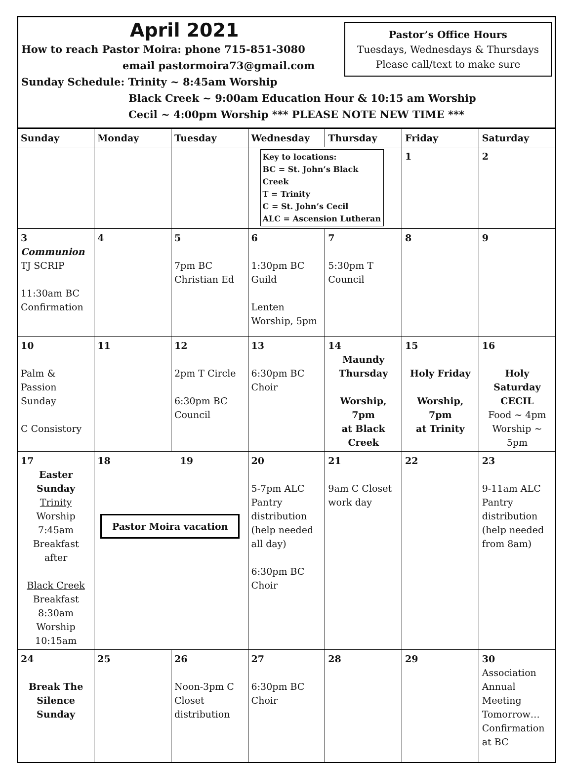Pastor’s Office Hours
Tuesdays, Wednesdays & Thursdays
Please call/text to make sure
April 2021
How to reach Pastor Moira: phone 715-851-3080
email pastormoira73@gmail.com
Sunday Schedule: Trinity ~ 8:45am Worship
Black Creek ~ 9:00am Education Hour & 10:15 am Worship
Cecil ~ 4:00pm Worship *** PLEASE NOTE NEW TIME ***
| Sunday | Monday | Tuesday | Wednesday | Thursday | Friday | Saturday |
| --- | --- | --- | --- | --- | --- | --- |
| | | | Key to locations: BC = St. John’s Black Creek T = Trinity C = St. John’s Cecil ALC = Ascension Lutheran | | 1 | 2 |
| 3 Communion TJ SCRIP 11:30am BC Confirmation | 4 | 5 7pm BC Christian Ed | 6 1:30pm BC Guild Lenten Worship, 5pm | 7 5:30pm T Council | 8 | 9 |
| 10 Palm & Passion Sunday C Consistory | 11 | 12 2pm T Circle 6:30pm BC Council | 13 6:30pm BC Choir | 14 Maundy Thursday Worship, 7pm at Black Creek | 15 Holy Friday Worship, 7pm at Trinity | 16 Holy Saturday CECIL Food ~ 4pm Worship ~ 5pm |
| 17 Easter Sunday Trinity Worship 7:45am Breakfast after Black Creek Breakfast 8:30am Worship 10:15am | 18 19 Pastor Moira vacation | | 20 5-7pm ALC Pantry distribution (help needed all day) 6:30pm BC Choir | 21 9am C Closet work day | 22 | 23 9-11am ALC Pantry distribution (help needed from 8am) |
| 24 Break The Silence Sunday | 25 | 26 Noon-3pm C Closet distribution | 27 6:30pm BC Choir | 28 | 29 | 30 Association Annual Meeting Tomorrow… Confirmation at BC |